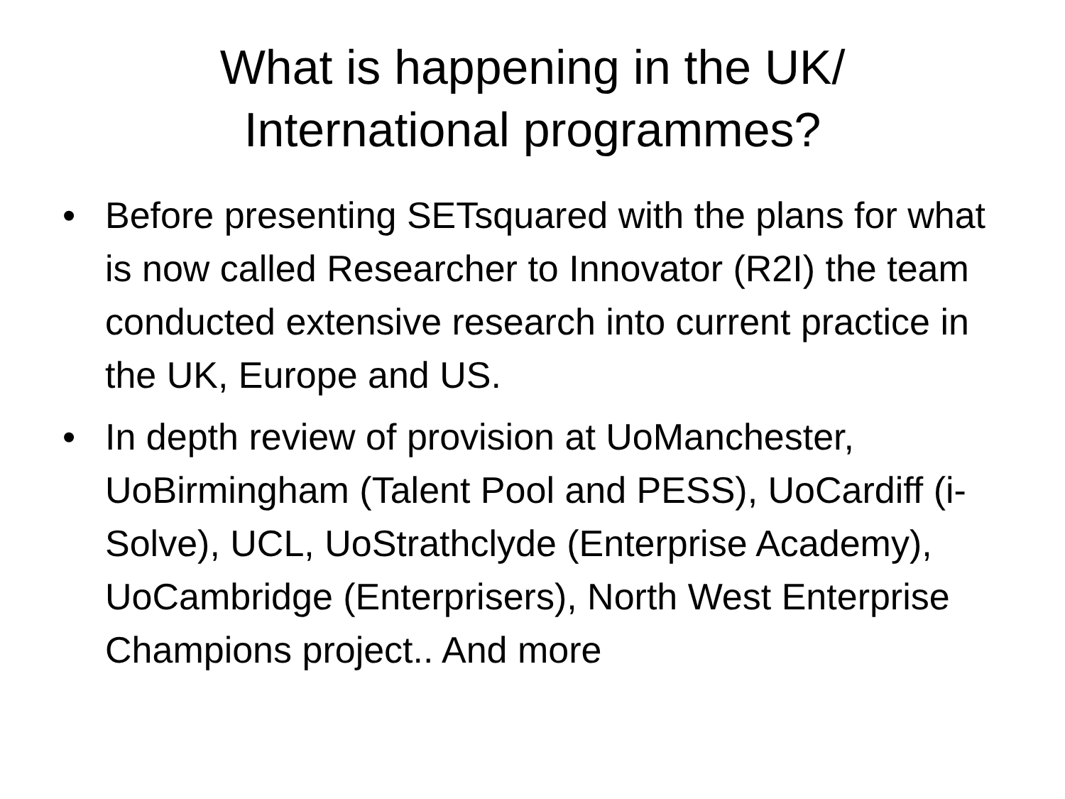What is happening in the UK/
International programmes?
• Before presenting SETsquared with the plans for what is now called Researcher to Innovator (R2I) the team conducted extensive research into current practice in the UK, Europe and US.
• In depth review of provision at UoManchester, UoBirmingham (Talent Pool and PESS), UoCardiff (i-Solve), UCL, UoStrathclyde (Enterprise Academy), UoCambridge (Enterprisers), North West Enterprise Champions project.. And more